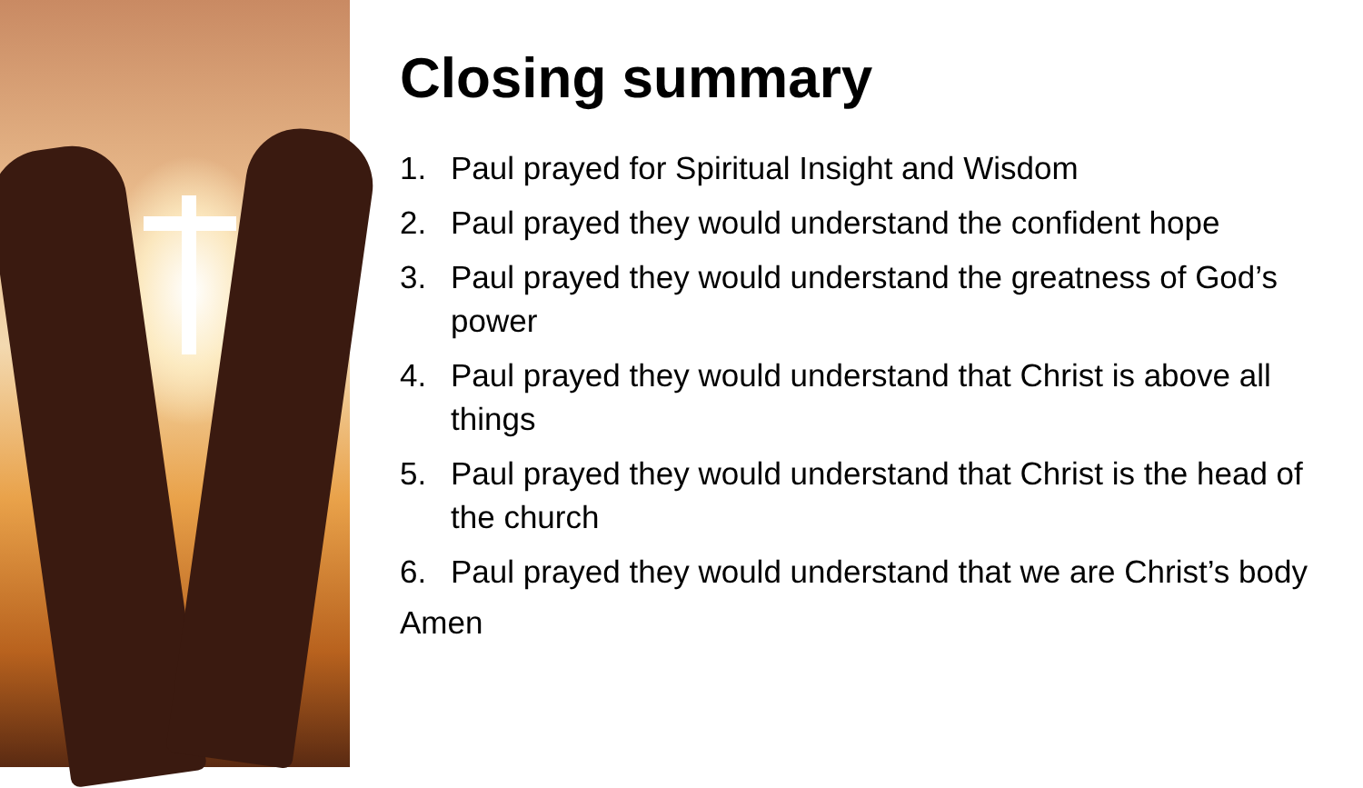Closing summary
1. Paul prayed for Spiritual Insight and Wisdom
2. Paul prayed they would understand the confident hope
3. Paul prayed they would understand the greatness of God’s power
4. Paul prayed they would understand that Christ is above all things
5. Paul prayed they would understand that Christ is the head of the church
6. Paul prayed they would understand that we are Christ’s body
Amen